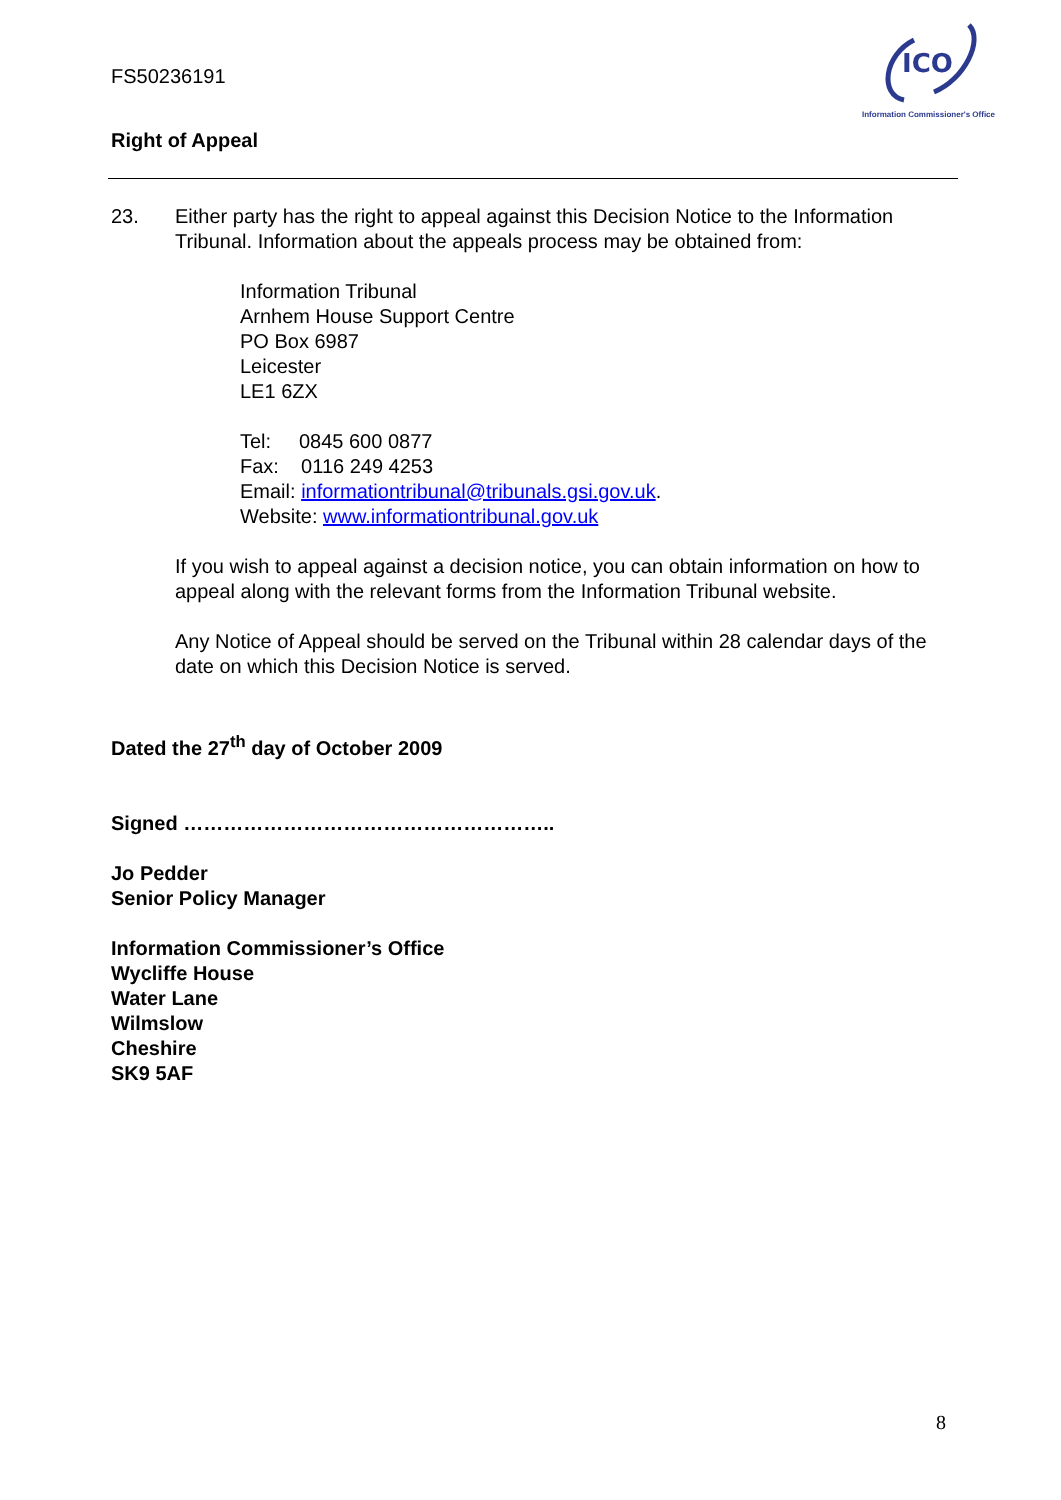FS50236191
ICO
Information Commissioner's Office
Right of Appeal
23. Either party has the right to appeal against this Decision Notice to the Information Tribunal. Information about the appeals process may be obtained from:
Information Tribunal
Arnhem House Support Centre
PO Box 6987
Leicester
LE1 6ZX
Tel: 0845 600 0877
Fax: 0116 249 4253
Email: informationtribunal@tribunals.gsi.gov.uk.
Website: www.informationtribunal.gov.uk
If you wish to appeal against a decision notice, you can obtain information on how to appeal along with the relevant forms from the Information Tribunal website.
Any Notice of Appeal should be served on the Tribunal within 28 calendar days of the date on which this Decision Notice is served.
Dated the 27<sup>th</sup> day of October 2009
Signed ………………………………………………..
Jo Pedder
Senior Policy Manager
Information Commissioner’s Office
Wycliffe House
Water Lane
Wilmslow
Cheshire
SK9 5AF
8